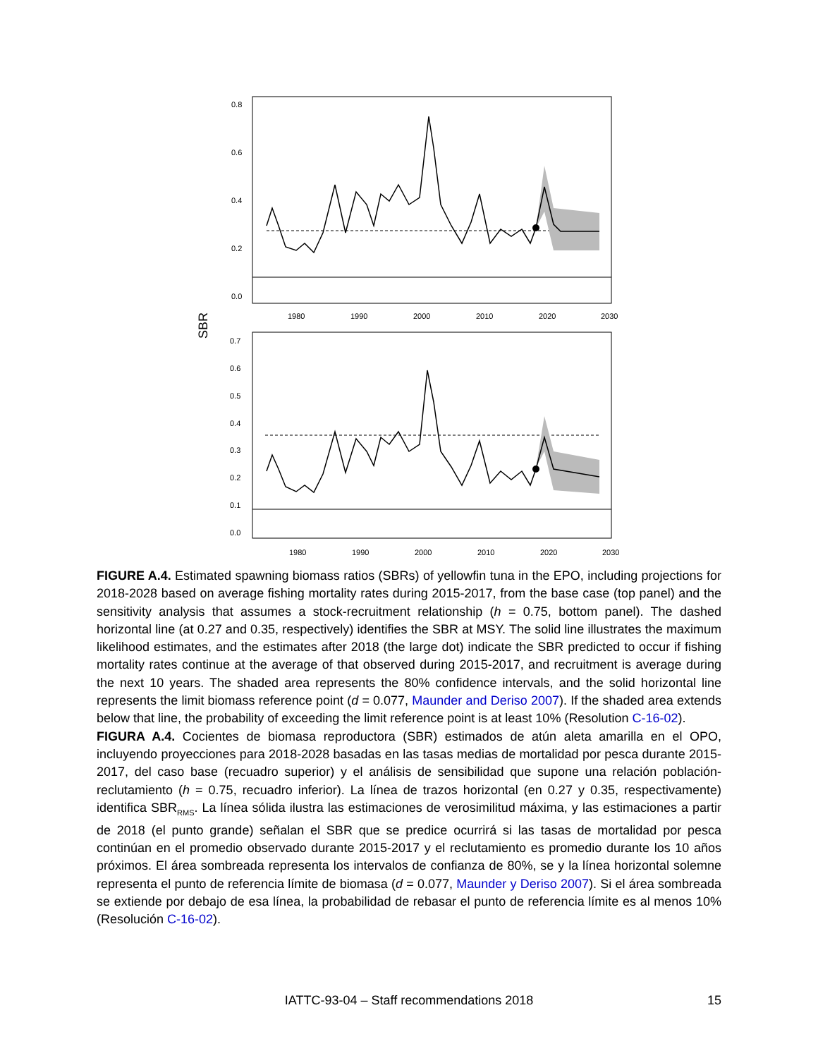0.8
0.6
0.4
0.2
0.0
1980
1990
2000
2010
2020
2030
SBR
0.7
0.6
0.5
0.4
0.3
0.2
0.1
0.0
1980
1990
2000
2010
2020
2030
FIGURE A.4. Estimated spawning biomass ratios (SBRs) of yellowfin tuna in the EPO, including projections for 2018-2028 based on average fishing mortality rates during 2015-2017, from the base case (top panel) and the sensitivity analysis that assumes a stock-recruitment relationship (h = 0.75, bottom panel). The dashed horizontal line (at 0.27 and 0.35, respectively) identifies the SBR at MSY. The solid line illustrates the maximum likelihood estimates, and the estimates after 2018 (the large dot) indicate the SBR predicted to occur if fishing mortality rates continue at the average of that observed during 2015-2017, and recruitment is average during the next 10 years. The shaded area represents the 80% confidence intervals, and the solid horizontal line represents the limit biomass reference point (d = 0.077, Maunder and Deriso 2007). If the shaded area extends below that line, the probability of exceeding the limit reference point is at least 10% (Resolution C-16-02).
FIGURA A.4. Cocientes de biomasa reproductora (SBR) estimados de atún aleta amarilla en el OPO, incluyendo proyecciones para 2018-2028 basadas en las tasas medias de mortalidad por pesca durante 2015-2017, del caso base (recuadro superior) y el análisis de sensibilidad que supone una relación población-reclutamiento (h = 0.75, recuadro inferior). La línea de trazos horizontal (en 0.27 y 0.35, respectivamente) identifica SBR<sub>RMS</sub>. La línea sólida ilustra las estimaciones de verosimilitud máxima, y las estimaciones a partir de 2018 (el punto grande) señalan el SBR que se predice ocurrirá si las tasas de mortalidad por pesca continúan en el promedio observado durante 2015-2017 y el reclutamiento es promedio durante los 10 años próximos. El área sombreada representa los intervalos de confianza de 80%, se y la línea horizontal solemne representa el punto de referencia límite de biomasa (d = 0.077, Maunder y Deriso 2007). Si el área sombreada se extiende por debajo de esa línea, la probabilidad de rebasar el punto de referencia límite es al menos 10% (Resolución C-16-02).
IATTC-93-04 – Staff recommendations 2018
15